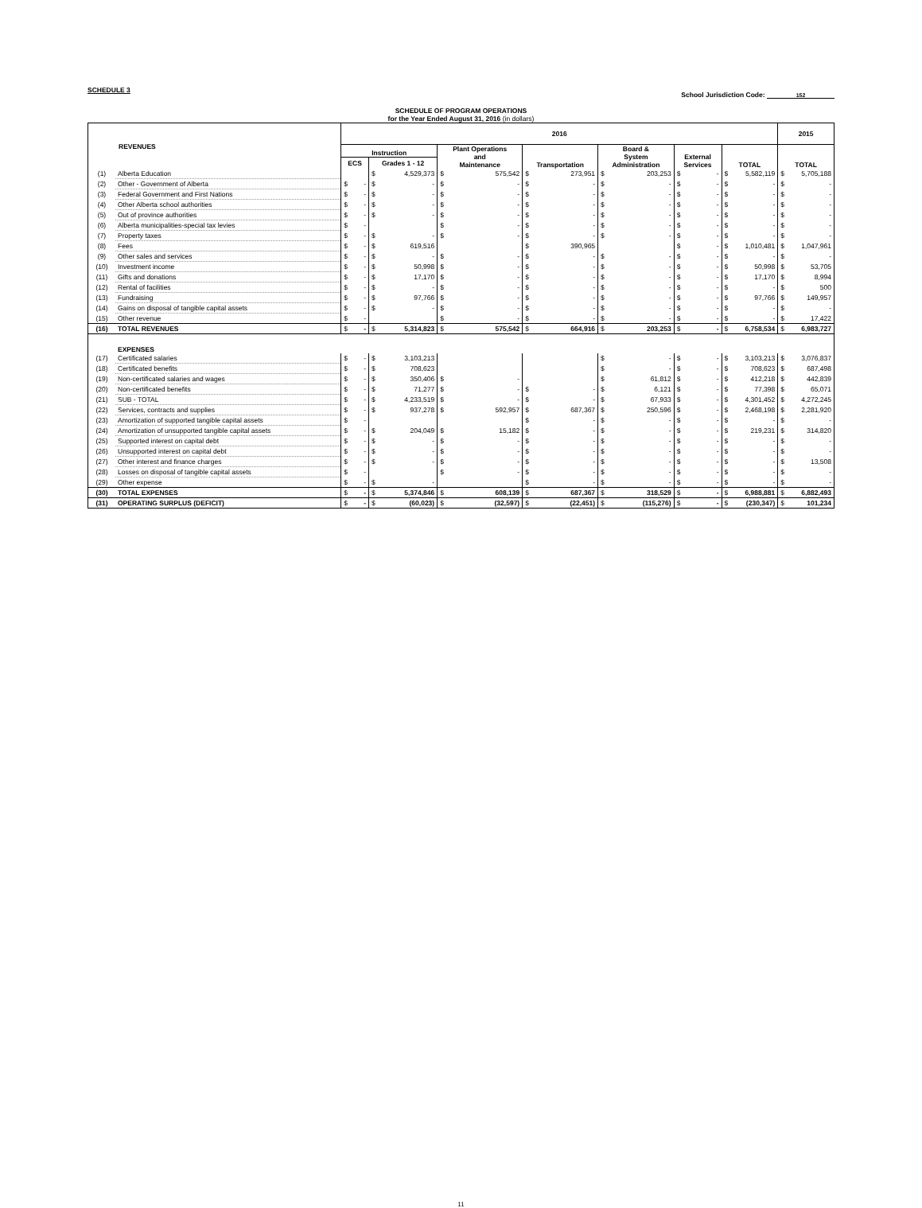SCHEDULE 3
School Jurisdiction Code: 152
SCHEDULE OF PROGRAM OPERATIONS
for the Year Ended August 31, 2016 (in dollars)
| REVENUES | | 2016 | | | | | | | 2015 |
| --- | --- | --- | --- | --- | --- | --- | --- | --- | --- |
| | | Instruction | | Plant Operations and Maintenance | Transportation | Board & System Administration | External Services | TOTAL | TOTAL |
| | | ECS | Grades 1 - 12 | | | | | | |
| (1) | Alberta Education | | $ 4,529,373 | $ 575,542 | $ 273,951 | $ 203,253 | $ - | $ 5,582,119 | $ 5,705,188 |
| (2) | Other - Government of Alberta | $ - | $ - | $ - | $ - | $ - | $ - | $ - | $ - |
| (3) | Federal Government and First Nations | $ - | $ - | $ - | $ - | $ - | $ - | $ - | $ - |
| (4) | Other Alberta school authorities | $ - | $ - | $ - | $ - | $ - | $ - | $ - | $ - |
| (5) | Out of province authorities | $ - | $ - | $ - | $ - | $ - | $ - | $ - | $ - |
| (6) | Alberta municipalities-special tax levies | $ - | | $ - | $ - | $ - | $ - | $ - | $ - |
| (7) | Property taxes | $ - | $ - | $ - | $ - | $ - | $ - | $ - | $ - |
| (8) | Fees | $ - | $ 619,516 | | $ 390,965 | | $ - | $ 1,010,481 | $ 1,047,961 |
| (9) | Other sales and services | $ - | $ - | $ - | $ - | $ - | $ - | $ - | $ - |
| (10) | Investment income | $ - | $ 50,998 | $ - | $ - | $ - | $ - | $ 50,998 | $ 53,705 |
| (11) | Gifts and donations | $ - | $ 17,170 | $ - | $ - | $ - | $ - | $ 17,170 | $ 8,994 |
| (12) | Rental of facilities | $ - | $ - | $ - | $ - | $ - | $ - | $ - | $ 500 |
| (13) | Fundraising | $ - | $ 97,766 | $ - | $ - | $ - | $ - | $ 97,766 | $ 149,957 |
| (14) | Gains on disposal of tangible capital assets | $ - | $ - | $ - | $ - | $ - | $ - | $ - | $ - |
| (15) | Other revenue | $ - | | $ - | $ - | $ - | $ - | $ - | $ 17,422 |
| (16) | TOTAL REVENUES | $ - | $ 5,314,823 | $ 575,542 | $ 664,916 | $ 203,253 | $ - | $ 6,758,534 | $ 6,983,727 |
| | EXPENSES | | | | | | | | |
| (17) | Certificated salaries | $ - | $ 3,103,213 | | | $ - | $ - | $ 3,103,213 | $ 3,076,837 |
| (18) | Certificated benefits | $ - | $ 708,623 | | | $ - | $ - | $ 708,623 | $ 687,498 |
| (19) | Non-certificated salaries and wages | $ - | $ 350,406 | $ - | | $ 61,812 | $ - | $ 412,218 | $ 442,839 |
| (20) | Non-certificated benefits | $ - | $ 71,277 | $ - | $ - | $ 6,121 | $ - | $ 77,398 | $ 65,071 |
| (21) | SUB - TOTAL | $ - | $ 4,233,519 | $ - | $ - | $ 67,933 | $ - | $ 4,301,452 | $ 4,272,245 |
| (22) | Services, contracts and supplies | $ - | $ 937,278 | $ 592,957 | $ 687,367 | $ 250,596 | $ - | $ 2,468,198 | $ 2,281,920 |
| (23) | Amortization of supported tangible capital assets | $ - | | | $ - | $ - | $ - | $ - | $ - |
| (24) | Amortization of unsupported tangible capital assets | $ - | $ 204,049 | $ 15,182 | $ - | $ - | $ - | $ 219,231 | $ 314,820 |
| (25) | Supported interest on capital debt | $ - | $ - | $ - | $ - | $ - | $ - | $ - | $ - |
| (26) | Unsupported interest on capital debt | $ - | $ - | $ - | $ - | $ - | $ - | $ - | $ - |
| (27) | Other interest and finance charges | $ - | $ - | $ - | $ - | $ - | $ - | $ - | $ 13,508 |
| (28) | Losses on disposal of tangible capital assets | $ - | | $ - | $ - | $ - | $ - | $ - | $ - |
| (29) | Other expense | $ - | $ - | | $ - | $ - | $ - | $ - | $ - |
| (30) | TOTAL EXPENSES | $ - | $ 5,374,846 | $ 608,139 | $ 687,367 | $ 318,529 | $ - | $ 6,988,881 | $ 6,882,493 |
| (31) | OPERATING SURPLUS (DEFICIT) | $ - | $ (60,023) | $ (32,597) | $ (22,451) | $ (115,276) | $ - | $ (230,347) | $ 101,234 |
11